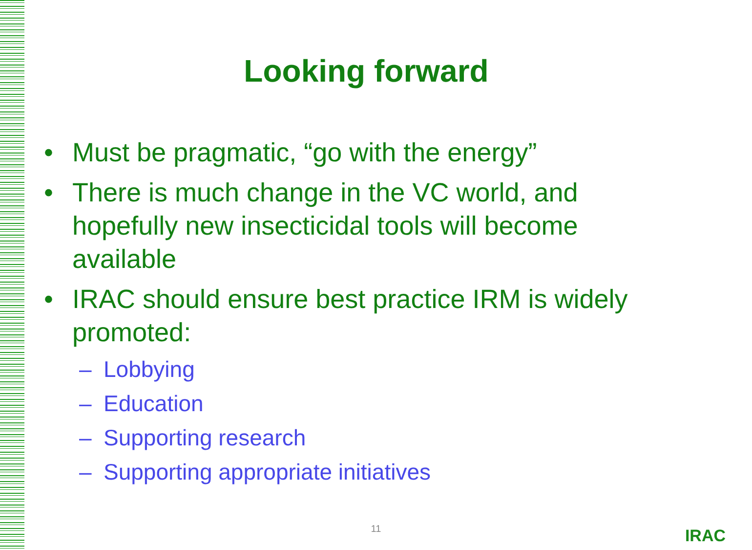Looking forward
• Must be pragmatic, “go with the energy”
• There is much change in the VC world, and hopefully new insecticidal tools will become available
• IRAC should ensure best practice IRM is widely promoted:
– Lobbying
– Education
– Supporting research
– Supporting appropriate initiatives
11 IRAC